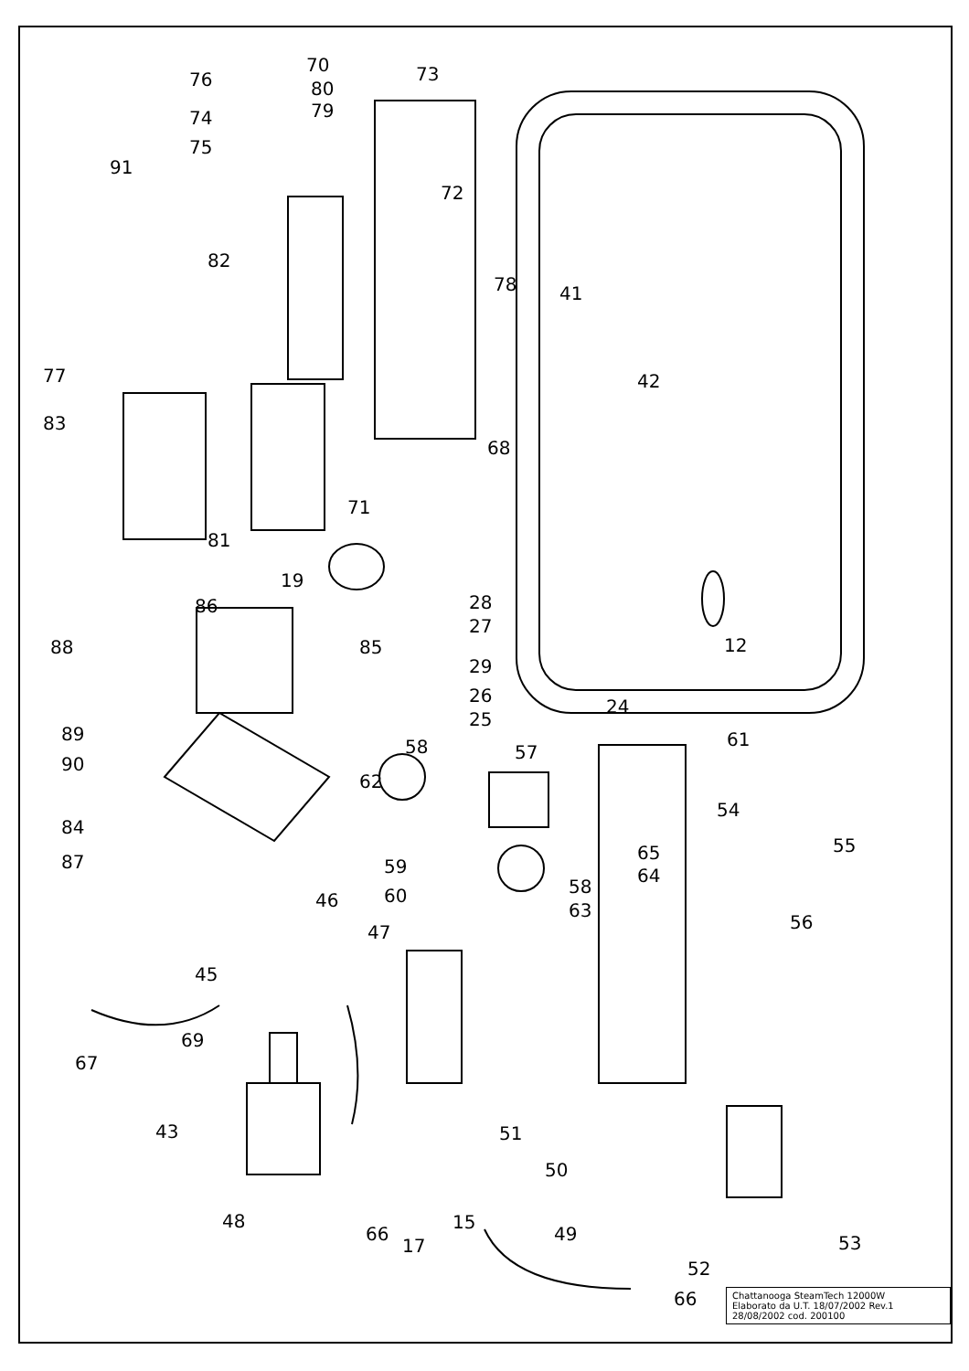70
73
80
79
76
74
75
91
72
82
78
41
42
77
83
68
71
81
19
28
27
12
86
88
85
29
26
25
24
89
90
61
58
57
62
54
84
55
65
87
59
64
58
60
46
63
56
47
45
69
67
43
51
50
48
66
15
17
49
53
52
66
Chattanooga SteamTech 12000W
Elaborato da U.T. 18/07/2002 Rev.1
28/08/2002 cod. 200100